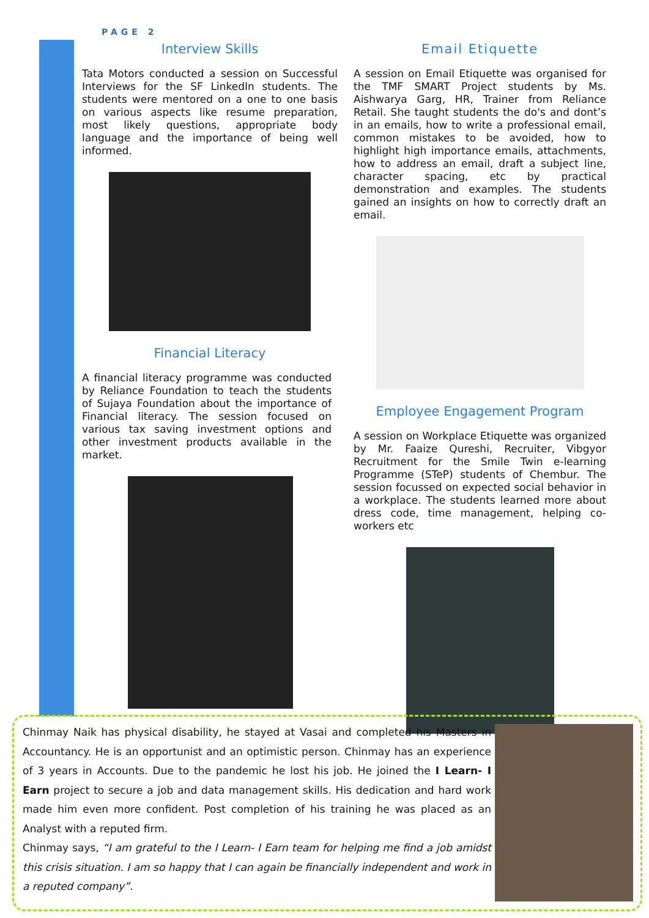PAGE 2
Interview Skills
Tata Motors conducted a session on Successful Interviews for the SF LinkedIn students. The students were mentored on a one to one basis on various aspects like resume preparation, most likely questions, appropriate body language and the importance of being well informed.
Financial Literacy
A financial literacy programme was conducted by Reliance Foundation to teach the students of Sujaya Foundation about the importance of Financial literacy. The session focused on various tax saving investment options and other investment products available in the market.
Email Etiquette
A session on Email Etiquette was organised for the TMF SMART Project students by Ms. Aishwarya Garg, HR, Trainer from Reliance Retail. She taught students the do's and dont’s in an emails, how to write a professional email, common mistakes to be avoided, how to highlight high importance emails, attachments, how to address an email, draft a subject line, character spacing, etc by practical demonstration and examples. The students gained an insights on how to correctly draft an email.
Employee Engagement Program
A session on Workplace Etiquette was organized by Mr. Faaize Qureshi, Recruiter, Vibgyor Recruitment for the Smile Twin e-learning Programme (STeP) students of Chembur. The session focussed on expected social behavior in a workplace. The students learned more about dress code, time management, helping co-workers etc
Chinmay Naik has physical disability, he stayed at Vasai and completed his Masters in Accountancy. He is an opportunist and an optimistic person. Chinmay has an experience of 3 years in Accounts. Due to the pandemic he lost his job. He joined the I Learn- I Earn project to secure a job and data management skills. His dedication and hard work made him even more confident. Post completion of his training he was placed as an Analyst with a reputed firm.
Chinmay says, “I am grateful to the I Learn- I Earn team for helping me find a job amidst this crisis situation. I am so happy that I can again be financially independent and work in a reputed company”.